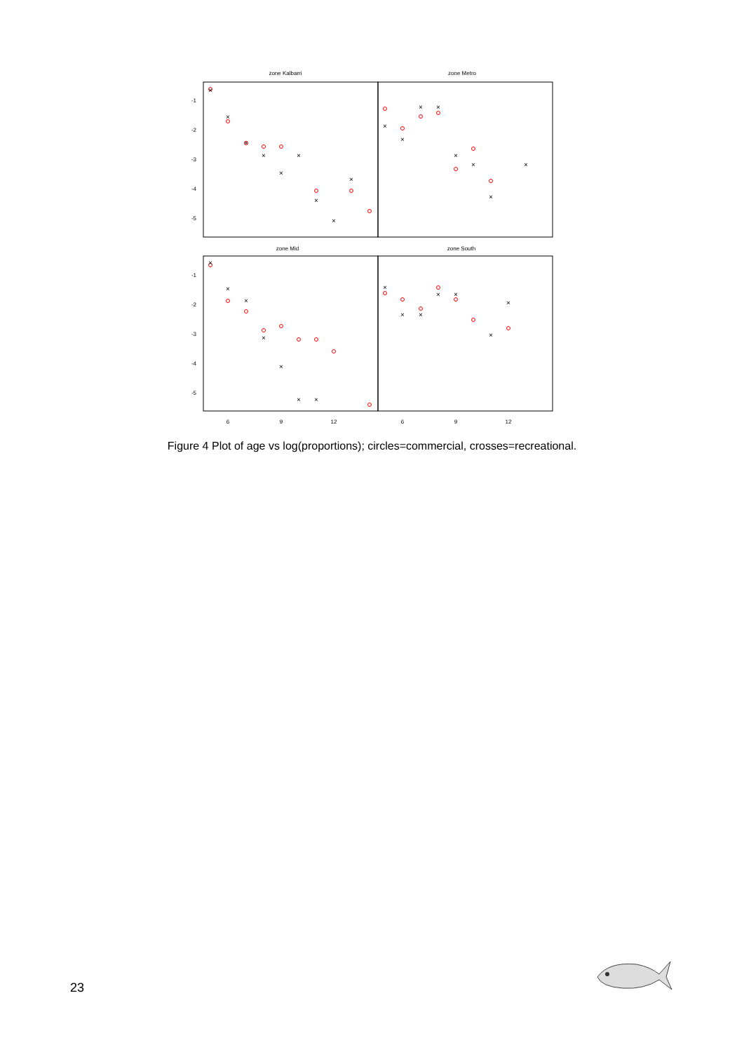zone Kalbarri
zone Metro
zone Mid
zone South
-1
-2
-3
-4
-5
-1
-2
-3
-4
-5
6
9
12
6
9
12
×
×
×
×
×
×
×
×
×
×
×
×
×
×
×
×
×
×
×
×
×
×
×
×
×
×
×
×
×
×
×
Figure 4 Plot of age vs log(proportions); circles=commercial, crosses=recreational.
23